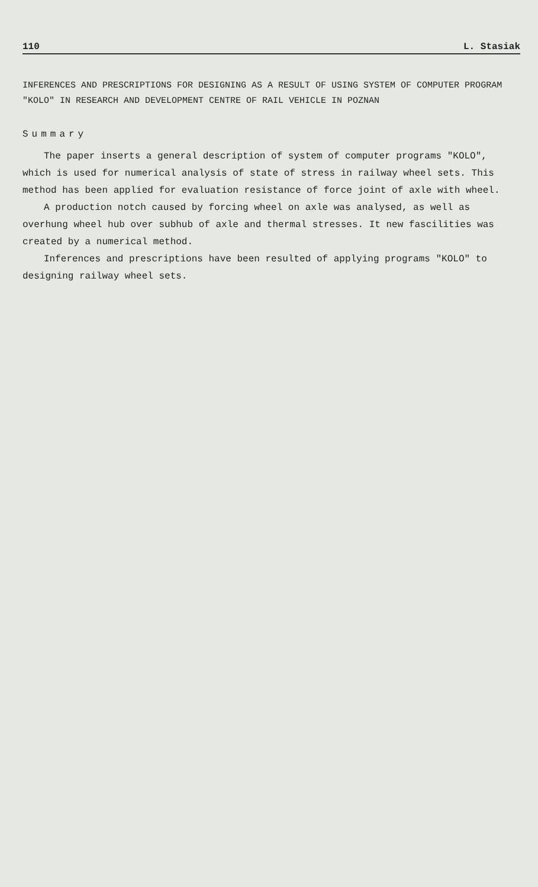110 L. Stasiak
INFERENCES AND PRESCRIPTIONS FOR DESIGNING AS A RESULT OF USING SYSTEM OF COMPUTER PROGRAM "KOLO" IN RESEARCH AND DEVELOPMENT CENTRE OF RAIL VEHICLE IN POZNAN
Summary
The paper inserts a general description of system of computer programs "KOLO", which is used for numerical analysis of state of stress in railway wheel sets. This method has been applied for evaluation resistance of force joint of axle with wheel.
A production notch caused by forcing wheel on axle was analysed, as well as overhung wheel hub over subhub of axle and thermal stresses. It new fascilities was created by a numerical method.
Inferences and prescriptions have been resulted of applying programs "KOLO" to designing railway wheel sets.